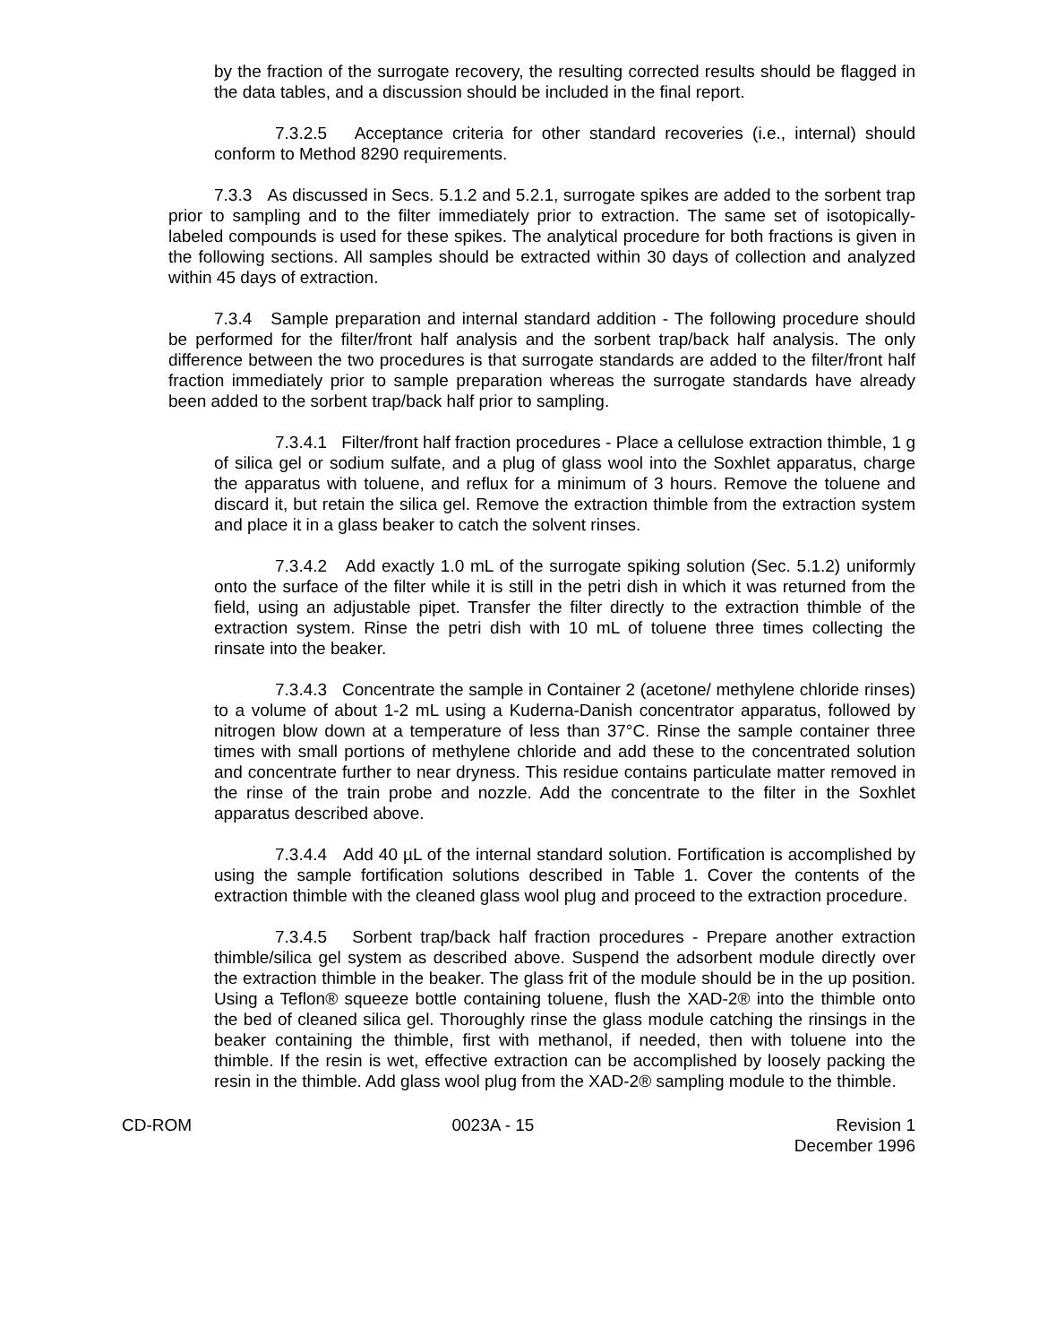by the fraction of the surrogate recovery, the resulting corrected results should be flagged in the data tables, and a discussion should be included in the final report.
7.3.2.5 Acceptance criteria for other standard recoveries (i.e., internal) should conform to Method 8290 requirements.
7.3.3 As discussed in Secs. 5.1.2 and 5.2.1, surrogate spikes are added to the sorbent trap prior to sampling and to the filter immediately prior to extraction. The same set of isotopically-labeled compounds is used for these spikes. The analytical procedure for both fractions is given in the following sections. All samples should be extracted within 30 days of collection and analyzed within 45 days of extraction.
7.3.4 Sample preparation and internal standard addition - The following procedure should be performed for the filter/front half analysis and the sorbent trap/back half analysis. The only difference between the two procedures is that surrogate standards are added to the filter/front half fraction immediately prior to sample preparation whereas the surrogate standards have already been added to the sorbent trap/back half prior to sampling.
7.3.4.1 Filter/front half fraction procedures - Place a cellulose extraction thimble, 1 g of silica gel or sodium sulfate, and a plug of glass wool into the Soxhlet apparatus, charge the apparatus with toluene, and reflux for a minimum of 3 hours. Remove the toluene and discard it, but retain the silica gel. Remove the extraction thimble from the extraction system and place it in a glass beaker to catch the solvent rinses.
7.3.4.2 Add exactly 1.0 mL of the surrogate spiking solution (Sec. 5.1.2) uniformly onto the surface of the filter while it is still in the petri dish in which it was returned from the field, using an adjustable pipet. Transfer the filter directly to the extraction thimble of the extraction system. Rinse the petri dish with 10 mL of toluene three times collecting the rinsate into the beaker.
7.3.4.3 Concentrate the sample in Container 2 (acetone/ methylene chloride rinses) to a volume of about 1-2 mL using a Kuderna-Danish concentrator apparatus, followed by nitrogen blow down at a temperature of less than 37°C. Rinse the sample container three times with small portions of methylene chloride and add these to the concentrated solution and concentrate further to near dryness. This residue contains particulate matter removed in the rinse of the train probe and nozzle. Add the concentrate to the filter in the Soxhlet apparatus described above.
7.3.4.4 Add 40 µL of the internal standard solution. Fortification is accomplished by using the sample fortification solutions described in Table 1. Cover the contents of the extraction thimble with the cleaned glass wool plug and proceed to the extraction procedure.
7.3.4.5 Sorbent trap/back half fraction procedures - Prepare another extraction thimble/silica gel system as described above. Suspend the adsorbent module directly over the extraction thimble in the beaker. The glass frit of the module should be in the up position. Using a Teflon® squeeze bottle containing toluene, flush the XAD-2® into the thimble onto the bed of cleaned silica gel. Thoroughly rinse the glass module catching the rinsings in the beaker containing the thimble, first with methanol, if needed, then with toluene into the thimble. If the resin is wet, effective extraction can be accomplished by loosely packing the resin in the thimble. Add glass wool plug from the XAD-2® sampling module to the thimble.
CD-ROM 0023A - 15 Revision 1
December 1996